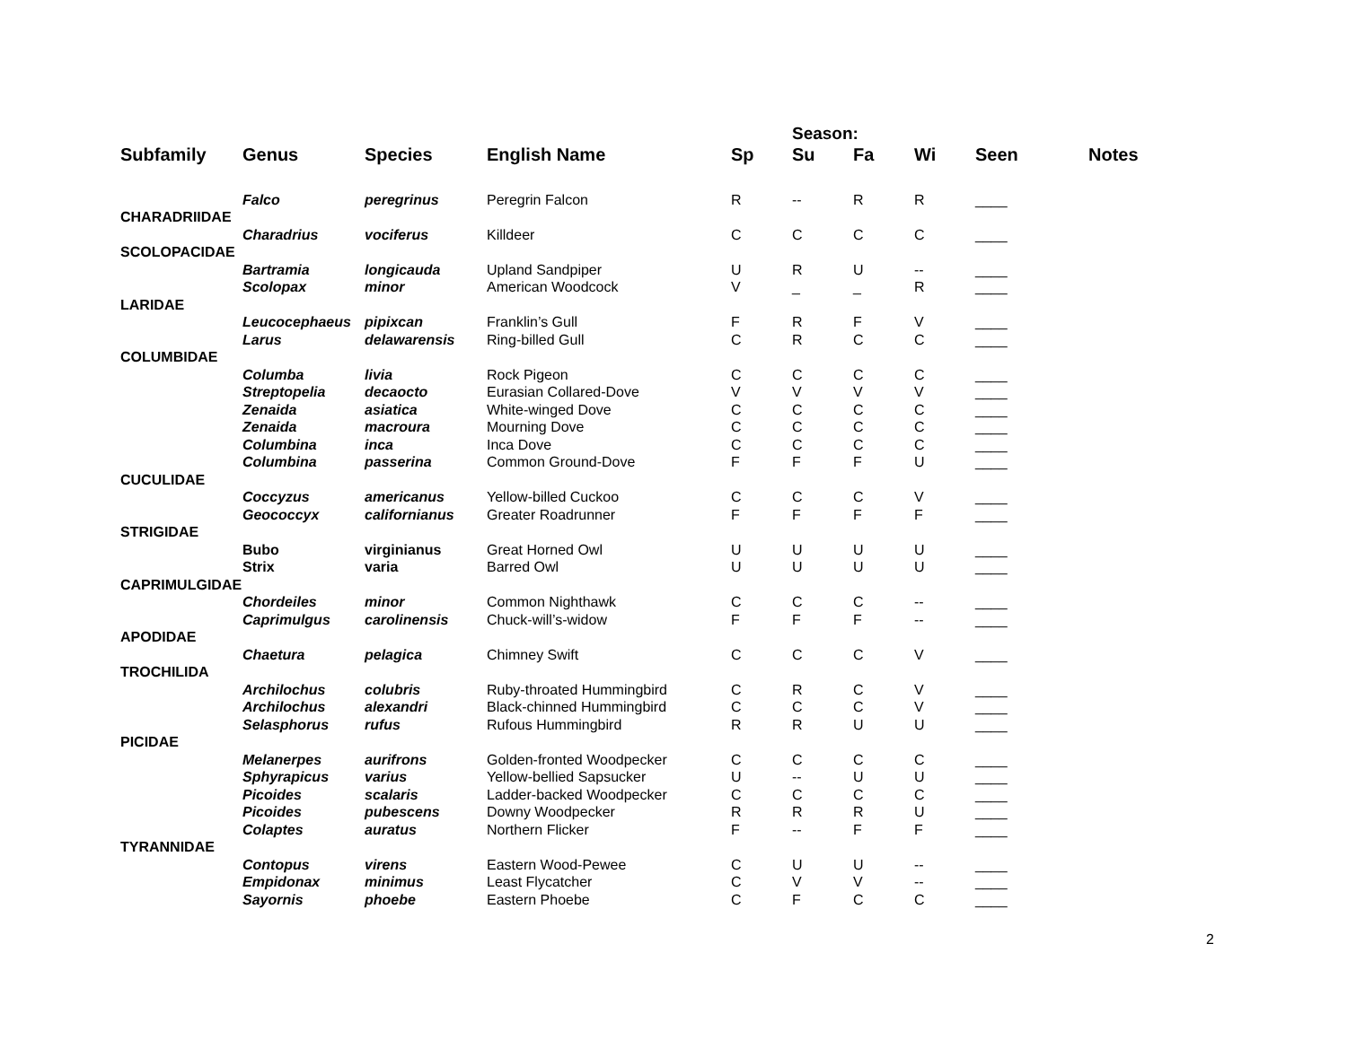| | | | | | Season: | | | | |
| --- | --- | --- | --- | --- | --- | --- | --- | --- | --- |
| Subfamily | Genus | Species | English Name | Sp | Su | Fa | Wi | Seen | Notes |
| | Falco | peregrinus | Peregrin Falcon | R | -- | R | R | ____ | |
| CHARADRIIDAE | | | | | | | | | |
| | Charadrius | vociferus | Killdeer | C | C | C | C | ____ | |
| SCOLOPACIDAE | | | | | | | | | |
| | Bartramia | longicauda | Upland Sandpiper | U | R | U | -- | ____ | |
| | Scolopax | minor | American Woodcock | V | _ | _ | R | ____ | |
| LARIDAE | | | | | | | | | |
| | Leucocephaeus | pipixcan | Franklin’s Gull | F | R | F | V | ____ | |
| | Larus | delawarensis | Ring-billed Gull | C | R | C | C | ____ | |
| COLUMBIDAE | | | | | | | | | |
| | Columba | livia | Rock Pigeon | C | C | C | C | ____ | |
| | Streptopelia | decaocto | Eurasian Collared-Dove | V | V | V | V | ____ | |
| | Zenaida | asiatica | White-winged Dove | C | C | C | C | ____ | |
| | Zenaida | macroura | Mourning Dove | C | C | C | C | ____ | |
| | Columbina | inca | Inca Dove | C | C | C | C | ____ | |
| | Columbina | passerina | Common Ground-Dove | F | F | F | U | ____ | |
| CUCULIDAE | | | | | | | | | |
| | Coccyzus | americanus | Yellow-billed Cuckoo | C | C | C | V | ____ | |
| | Geococcyx | californianus | Greater Roadrunner | F | F | F | F | ____ | |
| STRIGIDAE | | | | | | | | | |
| | Bubo | virginianus | Great Horned Owl | U | U | U | U | ____ | |
| | Strix | varia | Barred Owl | U | U | U | U | ____ | |
| CAPRIMULGIDAE | | | | | | | | | |
| | Chordeiles | minor | Common Nighthawk | C | C | C | -- | ____ | |
| | Caprimulgus | carolinensis | Chuck-will’s-widow | F | F | F | -- | ____ | |
| APODIDAE | | | | | | | | | |
| | Chaetura | pelagica | Chimney Swift | C | C | C | V | ____ | |
| TROCHILIDA | | | | | | | | | |
| | Archilochus | colubris | Ruby-throated Hummingbird | C | R | C | V | ____ | |
| | Archilochus | alexandri | Black-chinned Hummingbird | C | C | C | V | ____ | |
| | Selasphorus | rufus | Rufous Hummingbird | R | R | U | U | ____ | |
| PICIDAE | | | | | | | | | |
| | Melanerpes | aurifrons | Golden-fronted Woodpecker | C | C | C | C | ____ | |
| | Sphyrapicus | varius | Yellow-bellied Sapsucker | U | -- | U | U | ____ | |
| | Picoides | scalaris | Ladder-backed Woodpecker | C | C | C | C | ____ | |
| | Picoides | pubescens | Downy Woodpecker | R | R | R | U | ____ | |
| | Colaptes | auratus | Northern Flicker | F | -- | F | F | ____ | |
| TYRANNIDAE | | | | | | | | | |
| | Contopus | virens | Eastern Wood-Pewee | C | U | U | -- | ____ | |
| | Empidonax | minimus | Least Flycatcher | C | V | V | -- | ____ | |
| | Sayornis | phoebe | Eastern Phoebe | C | F | C | C | ____ | |
2